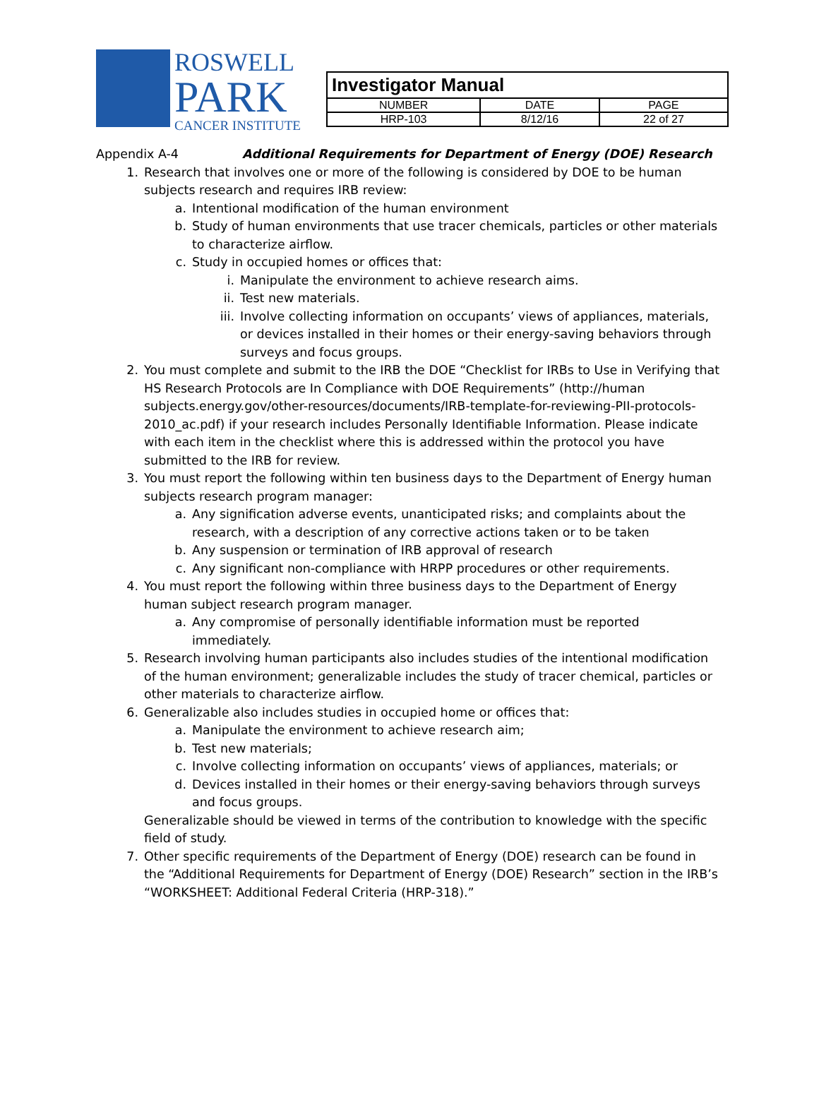ROSWELL
PARK
CANCER INSTITUTE
| Investigator Manual | | |
| NUMBER | DATE | PAGE |
| HRP-103 | 8/12/16 | 22 of 27 |
Appendix A-4 Additional Requirements for Department of Energy (DOE) Research
1. Research that involves one or more of the following is considered by DOE to be human subjects research and requires IRB review:
a. Intentional modification of the human environment
b. Study of human environments that use tracer chemicals, particles or other materials to characterize airflow.
c. Study in occupied homes or offices that:
i. Manipulate the environment to achieve research aims.
ii. Test new materials.
iii. Involve collecting information on occupants’ views of appliances, materials, or devices installed in their homes or their energy-saving behaviors through surveys and focus groups.
2. You must complete and submit to the IRB the DOE “Checklist for IRBs to Use in Verifying that HS Research Protocols are In Compliance with DOE Requirements” (http://human subjects.energy.gov/other-resources/documents/IRB-template-for-reviewing-PII-protocols-2010_ac.pdf) if your research includes Personally Identifiable Information. Please indicate with each item in the checklist where this is addressed within the protocol you have submitted to the IRB for review.
3. You must report the following within ten business days to the Department of Energy human subjects research program manager:
a. Any signification adverse events, unanticipated risks; and complaints about the research, with a description of any corrective actions taken or to be taken
b. Any suspension or termination of IRB approval of research
c. Any significant non-compliance with HRPP procedures or other requirements.
4. You must report the following within three business days to the Department of Energy human subject research program manager.
a. Any compromise of personally identifiable information must be reported immediately.
5. Research involving human participants also includes studies of the intentional modification of the human environment; generalizable includes the study of tracer chemical, particles or other materials to characterize airflow.
6. Generalizable also includes studies in occupied home or offices that:
a. Manipulate the environment to achieve research aim;
b. Test new materials;
c. Involve collecting information on occupants’ views of appliances, materials; or
d. Devices installed in their homes or their energy-saving behaviors through surveys and focus groups.
Generalizable should be viewed in terms of the contribution to knowledge with the specific field of study.
7. Other specific requirements of the Department of Energy (DOE) research can be found in the “Additional Requirements for Department of Energy (DOE) Research” section in the IRB’s “WORKSHEET: Additional Federal Criteria (HRP-318).”